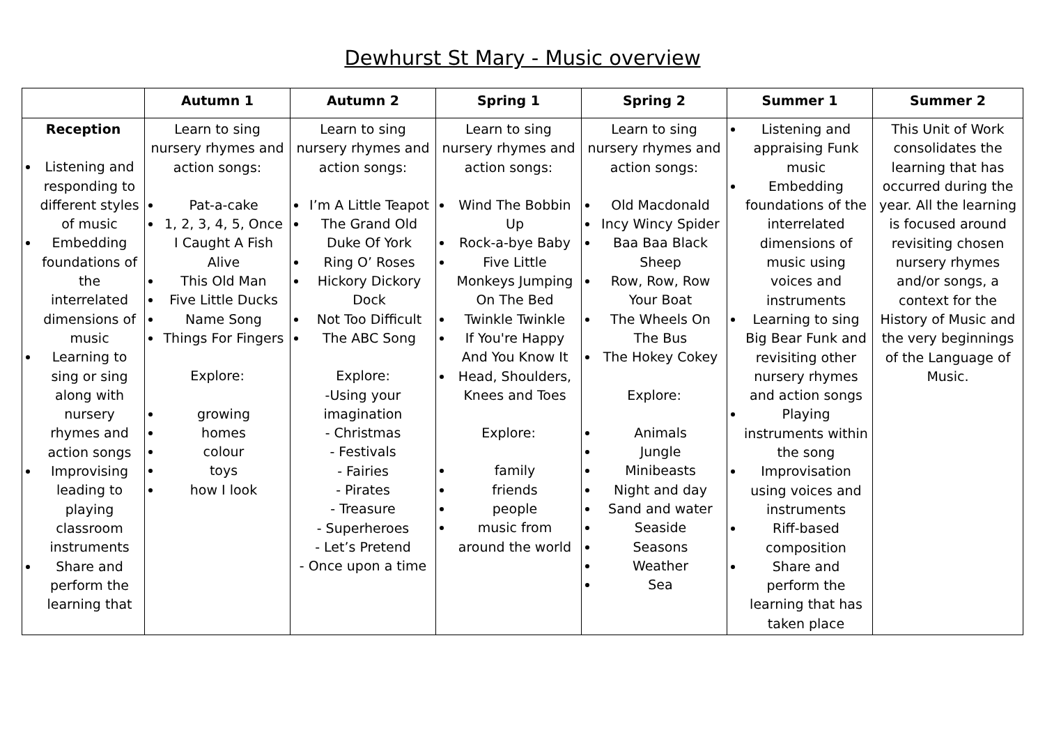Dewhurst St Mary - Music overview
| | Autumn 1 | Autumn 2 | Spring 1 | Spring 2 | Summer 1 | Summer 2 |
| --- | --- | --- | --- | --- | --- | --- |
| Reception Listening and responding to different styles of music Embedding foundations of the interrelated dimensions of music Learning to sing or sing along with nursery rhymes and action songs Improvising leading to playing classroom instruments Share and perform the learning that | Learn to sing nursery rhymes and action songs: Pat-a-cake 1, 2, 3, 4, 5, Once I Caught A Fish Alive This Old Man Five Little Ducks Name Song Things For Fingers Explore: growing homes colour toys how I look | Learn to sing nursery rhymes and action songs: I’m A Little Teapot The Grand Old Duke Of York Ring O’ Roses Hickory Dickory Dock Not Too Difficult The ABC Song Explore: -Using your imagination - Christmas - Festivals - Fairies - Pirates - Treasure - Superheroes - Let’s Pretend - Once upon a time | Learn to sing nursery rhymes and action songs: Wind The Bobbin Up Rock-a-bye Baby Five Little Monkeys Jumping On The Bed Twinkle Twinkle If You're Happy And You Know It Head, Shoulders, Knees and Toes Explore: family friends people music from around the world | Learn to sing nursery rhymes and action songs: Old Macdonald Incy Wincy Spider Baa Baa Black Sheep Row, Row, Row Your Boat The Wheels On The Bus The Hokey Cokey Explore: Animals Jungle Minibeasts Night and day Sand and water Seaside Seasons Weather Sea | Listening and appraising Funk music Embedding foundations of the interrelated dimensions of music using voices and instruments Learning to sing Big Bear Funk and revisiting other nursery rhymes and action songs Playing instruments within the song Improvisation using voices and instruments Riff-based composition Share and perform the learning that has taken place | This Unit of Work consolidates the learning that has occurred during the year. All the learning is focused around revisiting chosen nursery rhymes and/or songs, a context for the History of Music and the very beginnings of the Language of Music. |